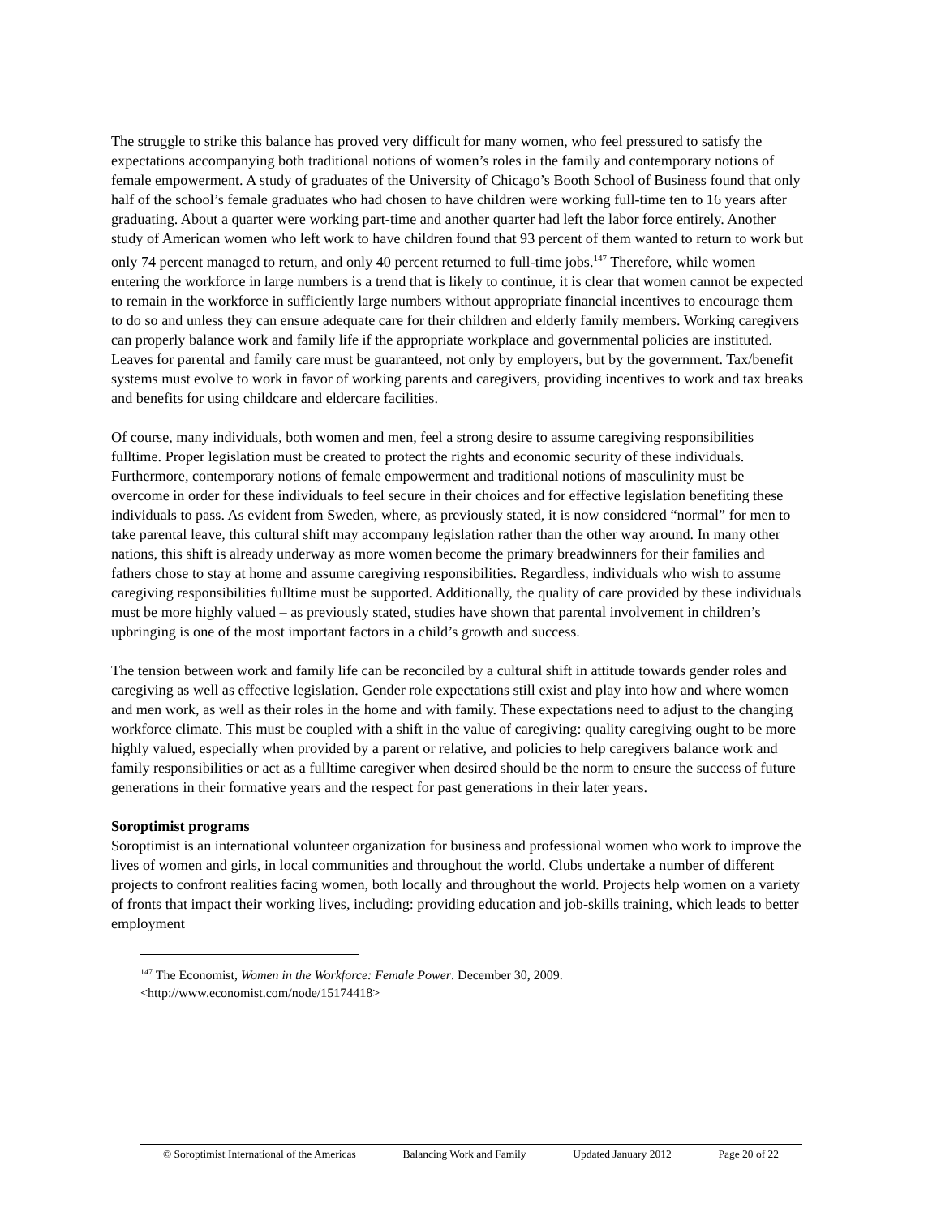The struggle to strike this balance has proved very difficult for many women, who feel pressured to satisfy the expectations accompanying both traditional notions of women’s roles in the family and contemporary notions of female empowerment. A study of graduates of the University of Chicago’s Booth School of Business found that only half of the school’s female graduates who had chosen to have children were working full-time ten to 16 years after graduating. About a quarter were working part-time and another quarter had left the labor force entirely. Another study of American women who left work to have children found that 93 percent of them wanted to return to work but only 74 percent managed to return, and only 40 percent returned to full-time jobs.<sup>147</sup> Therefore, while women entering the workforce in large numbers is a trend that is likely to continue, it is clear that women cannot be expected to remain in the workforce in sufficiently large numbers without appropriate financial incentives to encourage them to do so and unless they can ensure adequate care for their children and elderly family members. Working caregivers can properly balance work and family life if the appropriate workplace and governmental policies are instituted. Leaves for parental and family care must be guaranteed, not only by employers, but by the government. Tax/benefit systems must evolve to work in favor of working parents and caregivers, providing incentives to work and tax breaks and benefits for using childcare and eldercare facilities.
Of course, many individuals, both women and men, feel a strong desire to assume caregiving responsibilities fulltime. Proper legislation must be created to protect the rights and economic security of these individuals. Furthermore, contemporary notions of female empowerment and traditional notions of masculinity must be overcome in order for these individuals to feel secure in their choices and for effective legislation benefiting these individuals to pass. As evident from Sweden, where, as previously stated, it is now considered “normal” for men to take parental leave, this cultural shift may accompany legislation rather than the other way around. In many other nations, this shift is already underway as more women become the primary breadwinners for their families and fathers chose to stay at home and assume caregiving responsibilities. Regardless, individuals who wish to assume caregiving responsibilities fulltime must be supported. Additionally, the quality of care provided by these individuals must be more highly valued – as previously stated, studies have shown that parental involvement in children’s upbringing is one of the most important factors in a child’s growth and success.
The tension between work and family life can be reconciled by a cultural shift in attitude towards gender roles and caregiving as well as effective legislation. Gender role expectations still exist and play into how and where women and men work, as well as their roles in the home and with family. These expectations need to adjust to the changing workforce climate. This must be coupled with a shift in the value of caregiving: quality caregiving ought to be more highly valued, especially when provided by a parent or relative, and policies to help caregivers balance work and family responsibilities or act as a fulltime caregiver when desired should be the norm to ensure the success of future generations in their formative years and the respect for past generations in their later years.
Soroptimist programs
Soroptimist is an international volunteer organization for business and professional women who work to improve the lives of women and girls, in local communities and throughout the world. Clubs undertake a number of different projects to confront realities facing women, both locally and throughout the world. Projects help women on a variety of fronts that impact their working lives, including: providing education and job-skills training, which leads to better employment
<sup>147</sup> The Economist, Women in the Workforce: Female Power. December 30, 2009.
<http://www.economist.com/node/15174418>
© Soroptimist International of the Americas Balancing Work and Family Updated January 2012 Page 20 of 22